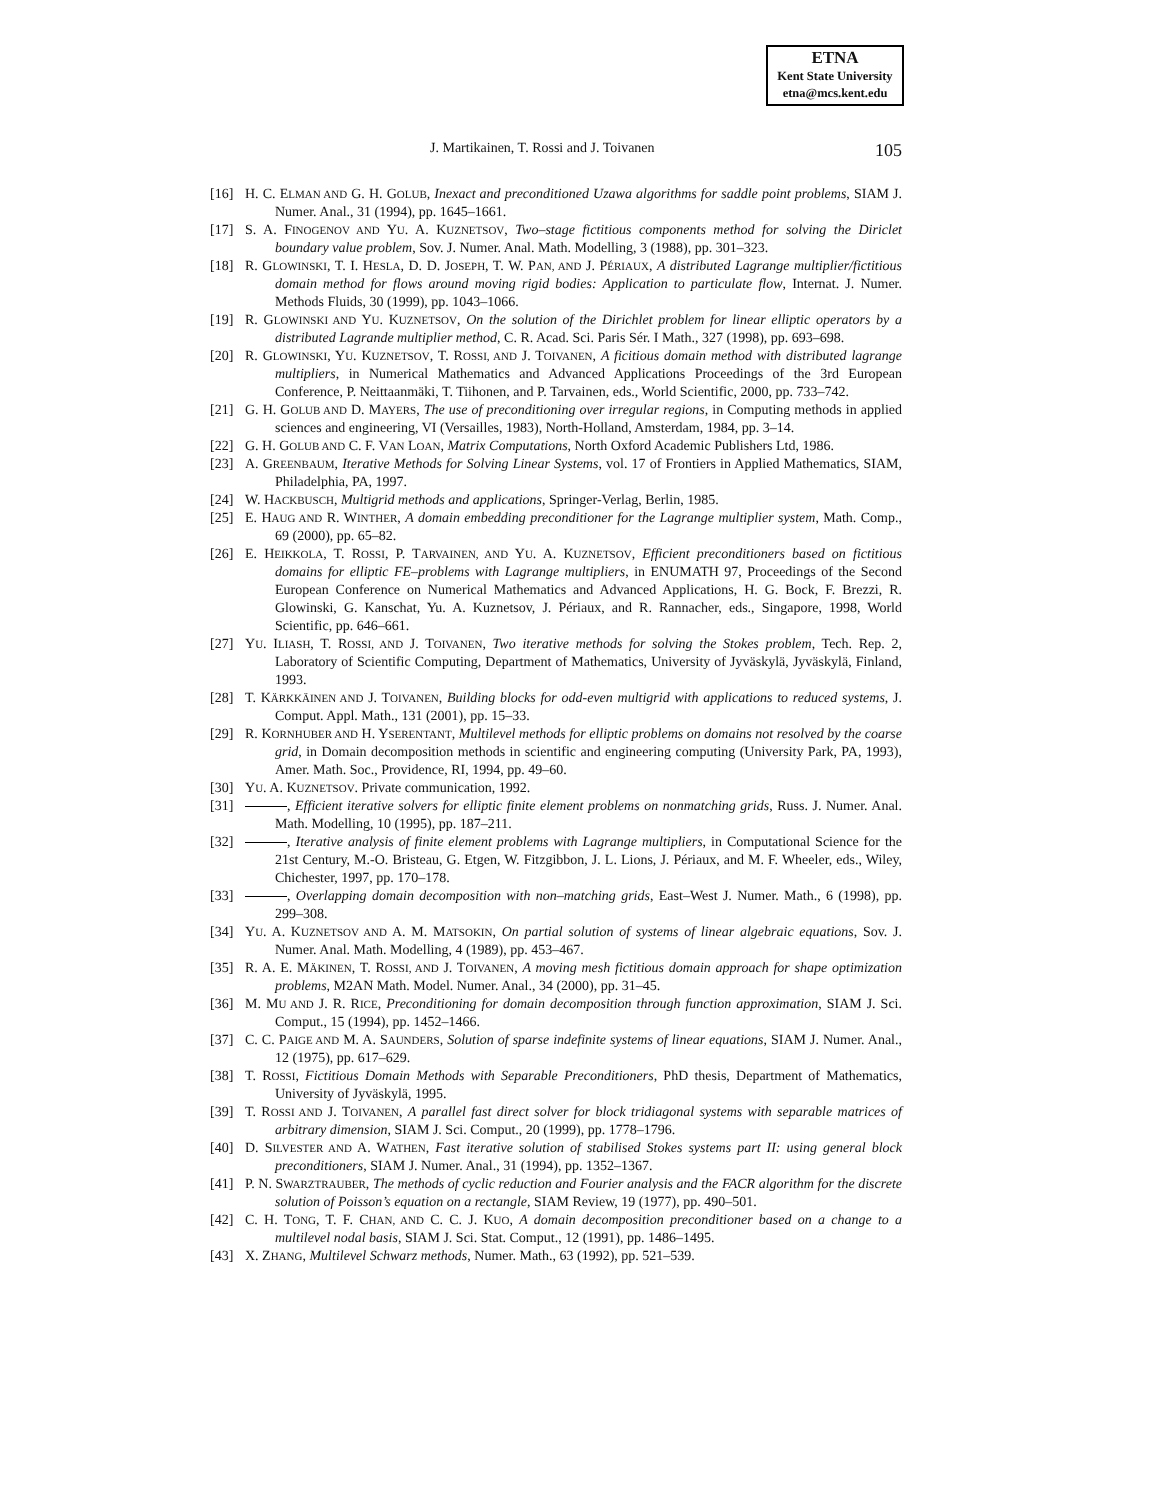ETNA
Kent State University
etna@mcs.kent.edu
J. Martikainen, T. Rossi and J. Toivanen 105
[16] H. C. ELMAN AND G. H. GOLUB, Inexact and preconditioned Uzawa algorithms for saddle point problems, SIAM J. Numer. Anal., 31 (1994), pp. 1645–1661.
[17] S. A. FINOGENOV AND YU. A. KUZNETSOV, Two–stage fictitious components method for solving the Diriclet boundary value problem, Sov. J. Numer. Anal. Math. Modelling, 3 (1988), pp. 301–323.
[18] R. GLOWINSKI, T. I. HESLA, D. D. JOSEPH, T. W. PAN, AND J. PÉRIAUX, A distributed Lagrange multiplier/fictitious domain method for flows around moving rigid bodies: Application to particulate flow, Internat. J. Numer. Methods Fluids, 30 (1999), pp. 1043–1066.
[19] R. GLOWINSKI AND YU. KUZNETSOV, On the solution of the Dirichlet problem for linear elliptic operators by a distributed Lagrande multiplier method, C. R. Acad. Sci. Paris Sér. I Math., 327 (1998), pp. 693–698.
[20] R. GLOWINSKI, YU. KUZNETSOV, T. ROSSI, AND J. TOIVANEN, A ficitious domain method with distributed lagrange multipliers, in Numerical Mathematics and Advanced Applications Proceedings of the 3rd European Conference, P. Neittaanmäki, T. Tiihonen, and P. Tarvainen, eds., World Scientific, 2000, pp. 733–742.
[21] G. H. GOLUB AND D. MAYERS, The use of preconditioning over irregular regions, in Computing methods in applied sciences and engineering, VI (Versailles, 1983), North-Holland, Amsterdam, 1984, pp. 3–14.
[22] G. H. GOLUB AND C. F. VAN LOAN, Matrix Computations, North Oxford Academic Publishers Ltd, 1986.
[23] A. GREENBAUM, Iterative Methods for Solving Linear Systems, vol. 17 of Frontiers in Applied Mathematics, SIAM, Philadelphia, PA, 1997.
[24] W. HACKBUSCH, Multigrid methods and applications, Springer-Verlag, Berlin, 1985.
[25] E. HAUG AND R. WINTHER, A domain embedding preconditioner for the Lagrange multiplier system, Math. Comp., 69 (2000), pp. 65–82.
[26] E. HEIKKOLA, T. ROSSI, P. TARVAINEN, AND YU. A. KUZNETSOV, Efficient preconditioners based on fictitious domains for elliptic FE–problems with Lagrange multipliers, in ENUMATH 97, Proceedings of the Second European Conference on Numerical Mathematics and Advanced Applications, H. G. Bock, F. Brezzi, R. Glowinski, G. Kanschat, Yu. A. Kuznetsov, J. Périaux, and R. Rannacher, eds., Singapore, 1998, World Scientific, pp. 646–661.
[27] YU. ILIASH, T. ROSSI, AND J. TOIVANEN, Two iterative methods for solving the Stokes problem, Tech. Rep. 2, Laboratory of Scientific Computing, Department of Mathematics, University of Jyväskylä, Jyväskylä, Finland, 1993.
[28] T. KÄRKKÄINEN AND J. TOIVANEN, Building blocks for odd-even multigrid with applications to reduced systems, J. Comput. Appl. Math., 131 (2001), pp. 15–33.
[29] R. KORNHUBER AND H. YSERENTANT, Multilevel methods for elliptic problems on domains not resolved by the coarse grid, in Domain decomposition methods in scientific and engineering computing (University Park, PA, 1993), Amer. Math. Soc., Providence, RI, 1994, pp. 49–60.
[30] YU. A. KUZNETSOV. Private communication, 1992.
[31] , Efficient iterative solvers for elliptic finite element problems on nonmatching grids, Russ. J. Numer. Anal. Math. Modelling, 10 (1995), pp. 187–211.
[32] , Iterative analysis of finite element problems with Lagrange multipliers, in Computational Science for the 21st Century, M.-O. Bristeau, G. Etgen, W. Fitzgibbon, J. L. Lions, J. Périaux, and M. F. Wheeler, eds., Wiley, Chichester, 1997, pp. 170–178.
[33] , Overlapping domain decomposition with non–matching grids, East–West J. Numer. Math., 6 (1998), pp. 299–308.
[34] YU. A. KUZNETSOV AND A. M. MATSOKIN, On partial solution of systems of linear algebraic equations, Sov. J. Numer. Anal. Math. Modelling, 4 (1989), pp. 453–467.
[35] R. A. E. MÄKINEN, T. ROSSI, AND J. TOIVANEN, A moving mesh fictitious domain approach for shape optimization problems, M2AN Math. Model. Numer. Anal., 34 (2000), pp. 31–45.
[36] M. MU AND J. R. RICE, Preconditioning for domain decomposition through function approximation, SIAM J. Sci. Comput., 15 (1994), pp. 1452–1466.
[37] C. C. PAIGE AND M. A. SAUNDERS, Solution of sparse indefinite systems of linear equations, SIAM J. Numer. Anal., 12 (1975), pp. 617–629.
[38] T. ROSSI, Fictitious Domain Methods with Separable Preconditioners, PhD thesis, Department of Mathematics, University of Jyväskylä, 1995.
[39] T. ROSSI AND J. TOIVANEN, A parallel fast direct solver for block tridiagonal systems with separable matrices of arbitrary dimension, SIAM J. Sci. Comput., 20 (1999), pp. 1778–1796.
[40] D. SILVESTER AND A. WATHEN, Fast iterative solution of stabilised Stokes systems part II: using general block preconditioners, SIAM J. Numer. Anal., 31 (1994), pp. 1352–1367.
[41] P. N. SWARZTRAUBER, The methods of cyclic reduction and Fourier analysis and the FACR algorithm for the discrete solution of Poisson’s equation on a rectangle, SIAM Review, 19 (1977), pp. 490–501.
[42] C. H. TONG, T. F. CHAN, AND C. C. J. KUO, A domain decomposition preconditioner based on a change to a multilevel nodal basis, SIAM J. Sci. Stat. Comput., 12 (1991), pp. 1486–1495.
[43] X. ZHANG, Multilevel Schwarz methods, Numer. Math., 63 (1992), pp. 521–539.